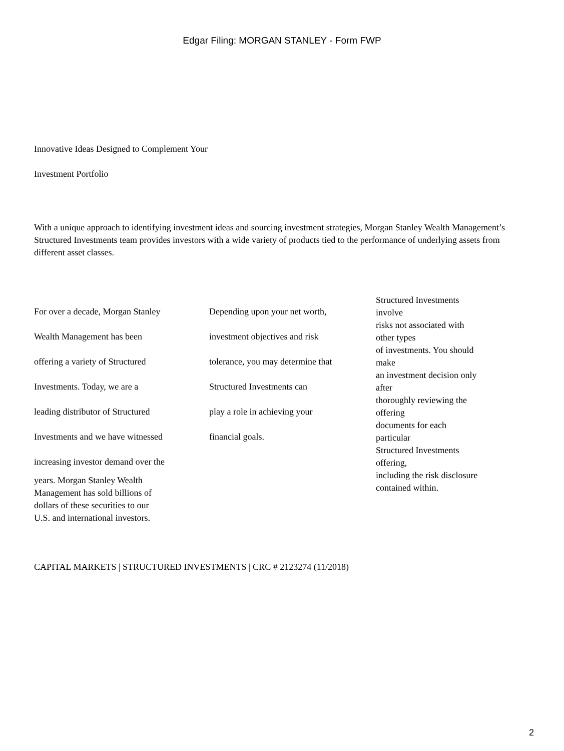Edgar Filing: MORGAN STANLEY - Form FWP
Innovative Ideas Designed to Complement Your
Investment Portfolio
With a unique approach to identifying investment ideas and sourcing investment strategies, Morgan Stanley Wealth Management’s Structured Investments team provides investors with a wide variety of products tied to the performance of underlying assets from different asset classes.
For over a decade, Morgan Stanley
Wealth Management has been
offering a variety of Structured
Investments. Today, we are a
leading distributor of Structured
Investments and we have witnessed
increasing investor demand over the
years. Morgan Stanley Wealth
Management has sold billions of
dollars of these securities to our
U.S. and international investors.
Depending upon your net worth,
investment objectives and risk
tolerance, you may determine that
Structured Investments can
play a role in achieving your
financial goals.
Structured Investments
involve
risks not associated with
other types
of investments. You should
make
an investment decision only
after
thoroughly reviewing the
offering
documents for each
particular
Structured Investments
offering,
including the risk disclosure
contained within.
CAPITAL MARKETS | STRUCTURED INVESTMENTS | CRC # 2123274 (11/2018)
2